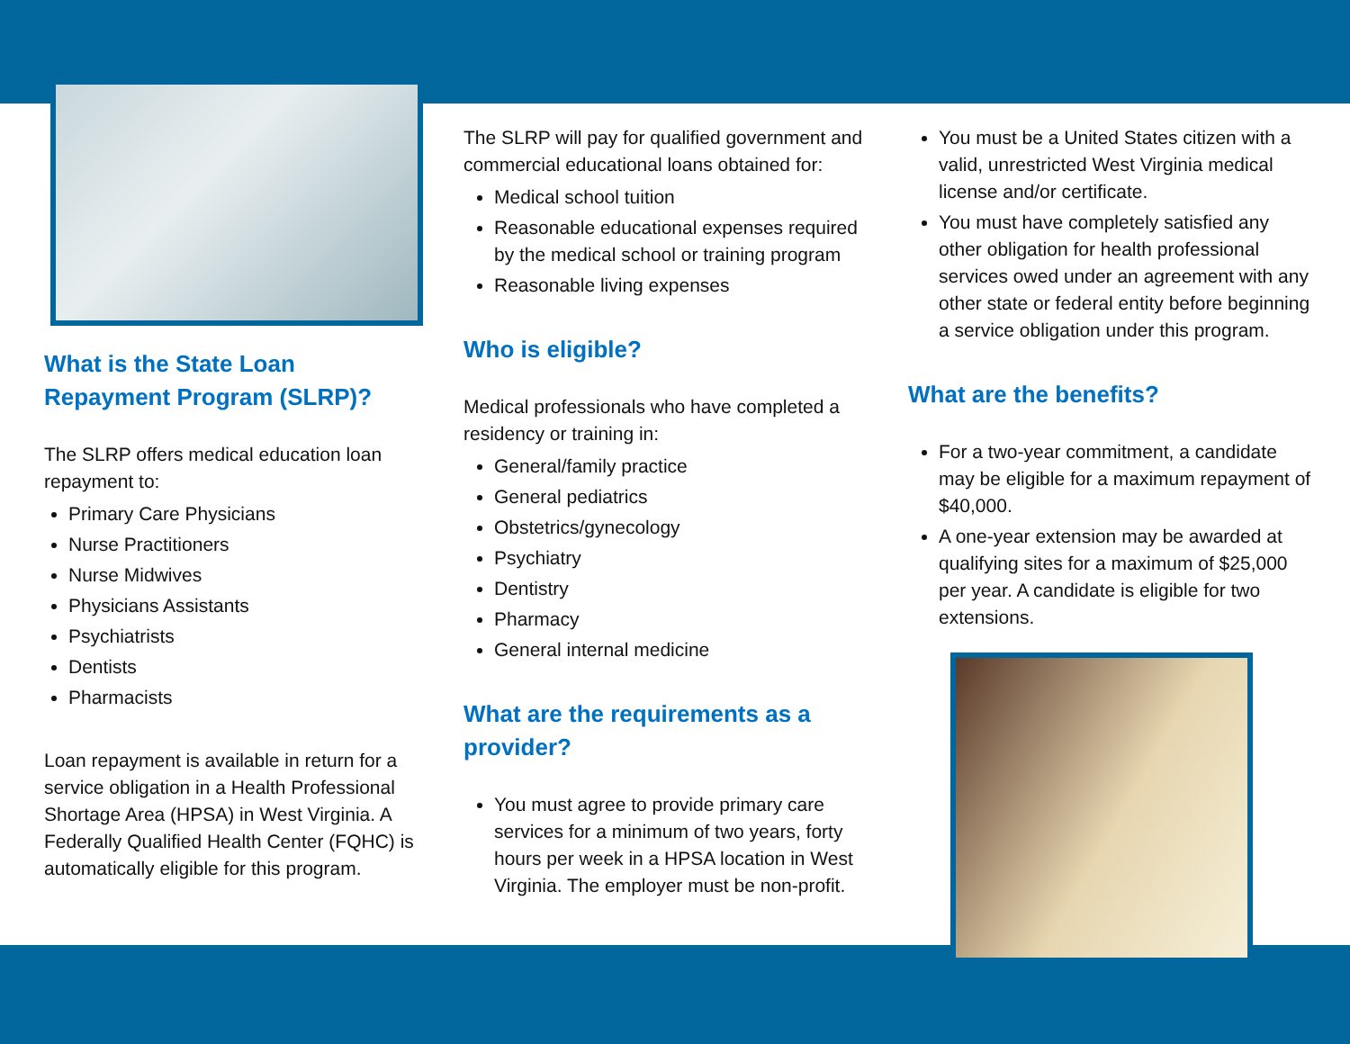What is the State Loan Repayment Program (SLRP)?
The SLRP offers medical education loan repayment to:
Primary Care Physicians
Nurse Practitioners
Nurse Midwives
Physicians Assistants
Psychiatrists
Dentists
Pharmacists
Loan repayment is available in return for a service obligation in a Health Professional Shortage Area (HPSA) in West Virginia. A Federally Qualified Health Center (FQHC) is automatically eligible for this program.
The SLRP will pay for qualified government and commercial educational loans obtained for:
Medical school tuition
Reasonable educational expenses required by the medical school or training program
Reasonable living expenses
Who is eligible?
Medical professionals who have completed a residency or training in:
General/family practice
General pediatrics
Obstetrics/gynecology
Psychiatry
Dentistry
Pharmacy
General internal medicine
What are the requirements as a provider?
You must agree to provide primary care services for a minimum of two years, forty hours per week in a HPSA location in West Virginia. The employer must be non-profit.
You must be a United States citizen with a valid, unrestricted West Virginia medical license and/or certificate.
You must have completely satisfied any other obligation for health professional services owed under an agreement with any other state or federal entity before beginning a service obligation under this program.
What are the benefits?
For a two-year commitment, a candidate may be eligible for a maximum repayment of $40,000.
A one-year extension may be awarded at qualifying sites for a maximum of $25,000 per year. A candidate is eligible for two extensions.